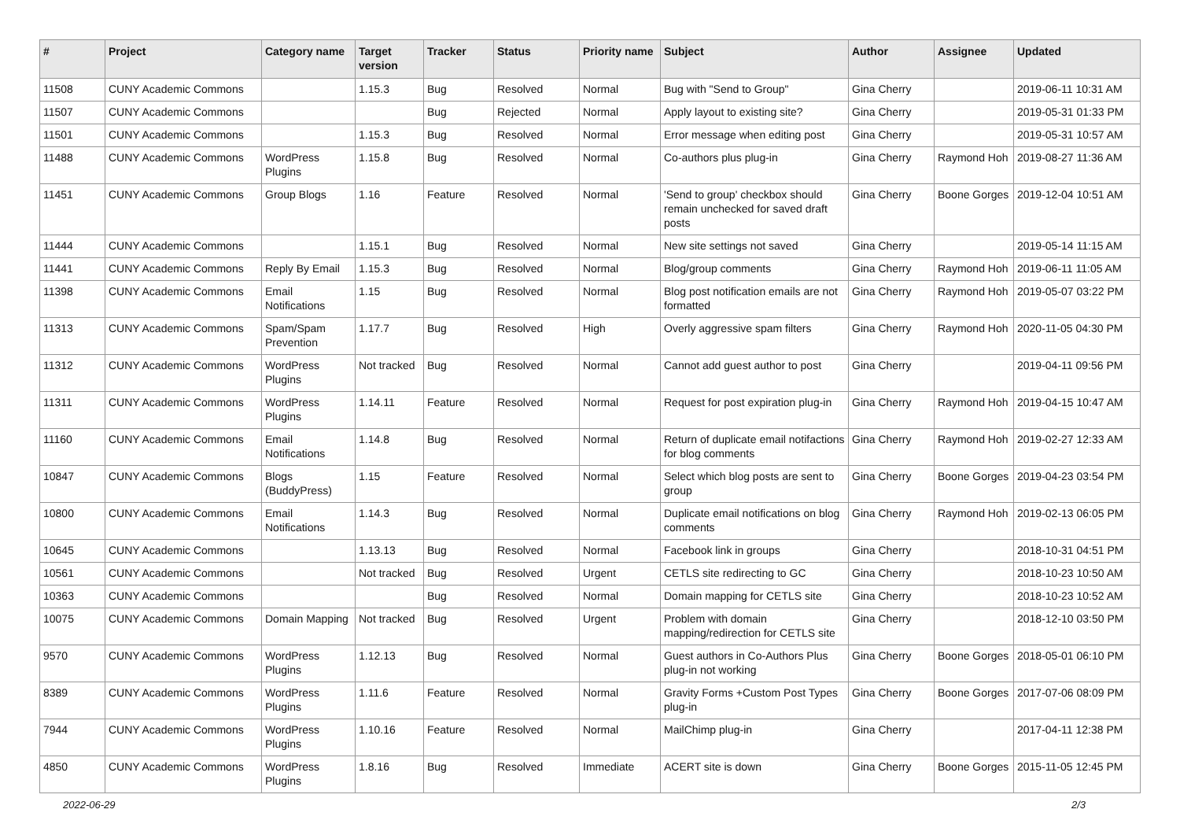| # | Project | Category name | Target version | Tracker | Status | Priority name | Subject | Author | Assignee | Updated |
| --- | --- | --- | --- | --- | --- | --- | --- | --- | --- | --- |
| 11508 | CUNY Academic Commons | | 1.15.3 | Bug | Resolved | Normal | Bug with "Send to Group" | Gina Cherry | | 2019-06-11 10:31 AM |
| 11507 | CUNY Academic Commons | | | Bug | Rejected | Normal | Apply layout to existing site? | Gina Cherry | | 2019-05-31 01:33 PM |
| 11501 | CUNY Academic Commons | | 1.15.3 | Bug | Resolved | Normal | Error message when editing post | Gina Cherry | | 2019-05-31 10:57 AM |
| 11488 | CUNY Academic Commons | WordPress Plugins | 1.15.8 | Bug | Resolved | Normal | Co-authors plus plug-in | Gina Cherry | Raymond Hoh | 2019-08-27 11:36 AM |
| 11451 | CUNY Academic Commons | Group Blogs | 1.16 | Feature | Resolved | Normal | 'Send to group' checkbox should remain unchecked for saved draft posts | Gina Cherry | Boone Gorges | 2019-12-04 10:51 AM |
| 11444 | CUNY Academic Commons | | 1.15.1 | Bug | Resolved | Normal | New site settings not saved | Gina Cherry | | 2019-05-14 11:15 AM |
| 11441 | CUNY Academic Commons | Reply By Email | 1.15.3 | Bug | Resolved | Normal | Blog/group comments | Gina Cherry | Raymond Hoh | 2019-06-11 11:05 AM |
| 11398 | CUNY Academic Commons | Email Notifications | 1.15 | Bug | Resolved | Normal | Blog post notification emails are not formatted | Gina Cherry | Raymond Hoh | 2019-05-07 03:22 PM |
| 11313 | CUNY Academic Commons | Spam/Spam Prevention | 1.17.7 | Bug | Resolved | High | Overly aggressive spam filters | Gina Cherry | Raymond Hoh | 2020-11-05 04:30 PM |
| 11312 | CUNY Academic Commons | WordPress Plugins | Not tracked | Bug | Resolved | Normal | Cannot add guest author to post | Gina Cherry | | 2019-04-11 09:56 PM |
| 11311 | CUNY Academic Commons | WordPress Plugins | 1.14.11 | Feature | Resolved | Normal | Request for post expiration plug-in | Gina Cherry | Raymond Hoh | 2019-04-15 10:47 AM |
| 11160 | CUNY Academic Commons | Email Notifications | 1.14.8 | Bug | Resolved | Normal | Return of duplicate email notifactions for blog comments | Gina Cherry | Raymond Hoh | 2019-02-27 12:33 AM |
| 10847 | CUNY Academic Commons | Blogs (BuddyPress) | 1.15 | Feature | Resolved | Normal | Select which blog posts are sent to group | Gina Cherry | Boone Gorges | 2019-04-23 03:54 PM |
| 10800 | CUNY Academic Commons | Email Notifications | 1.14.3 | Bug | Resolved | Normal | Duplicate email notifications on blog comments | Gina Cherry | Raymond Hoh | 2019-02-13 06:05 PM |
| 10645 | CUNY Academic Commons | | 1.13.13 | Bug | Resolved | Normal | Facebook link in groups | Gina Cherry | | 2018-10-31 04:51 PM |
| 10561 | CUNY Academic Commons | | Not tracked | Bug | Resolved | Urgent | CETLS site redirecting to GC | Gina Cherry | | 2018-10-23 10:50 AM |
| 10363 | CUNY Academic Commons | | | Bug | Resolved | Normal | Domain mapping for CETLS site | Gina Cherry | | 2018-10-23 10:52 AM |
| 10075 | CUNY Academic Commons | Domain Mapping | Not tracked | Bug | Resolved | Urgent | Problem with domain mapping/redirection for CETLS site | Gina Cherry | | 2018-12-10 03:50 PM |
| 9570 | CUNY Academic Commons | WordPress Plugins | 1.12.13 | Bug | Resolved | Normal | Guest authors in Co-Authors Plus plug-in not working | Gina Cherry | Boone Gorges | 2018-05-01 06:10 PM |
| 8389 | CUNY Academic Commons | WordPress Plugins | 1.11.6 | Feature | Resolved | Normal | Gravity Forms +Custom Post Types plug-in | Gina Cherry | Boone Gorges | 2017-07-06 08:09 PM |
| 7944 | CUNY Academic Commons | WordPress Plugins | 1.10.16 | Feature | Resolved | Normal | MailChimp plug-in | Gina Cherry | | 2017-04-11 12:38 PM |
| 4850 | CUNY Academic Commons | WordPress Plugins | 1.8.16 | Bug | Resolved | Immediate | ACERT site is down | Gina Cherry | Boone Gorges | 2015-11-05 12:45 PM |
2022-06-29 2/3